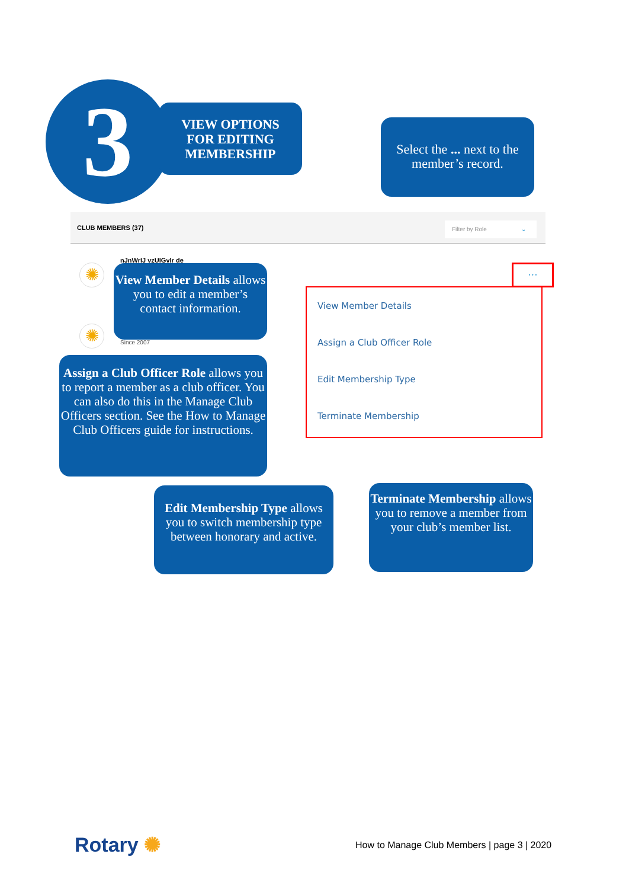3
VIEW OPTIONS
FOR EDITING
MEMBERSHIP
Select the ... next to the member’s record.
CLUB MEMBERS (37)
Filter by Role ⌄
nJnWrIJ vzUIGvlr de
✺
✺ Since 2007
···
View Member Details
Assign a Club Officer Role
Edit Membership Type
Terminate Membership
View Member Details allows you to edit a member’s contact information.
Assign a Club Officer Role allows you to report a member as a club officer. You can also do this in the Manage Club Officers section. See the How to Manage Club Officers guide for instructions.
Edit Membership Type allows you to switch membership type between honorary and active.
Terminate Membership allows you to remove a member from your club’s member list.
Rotary ✺
How to Manage Club Members | page 3 | 2020